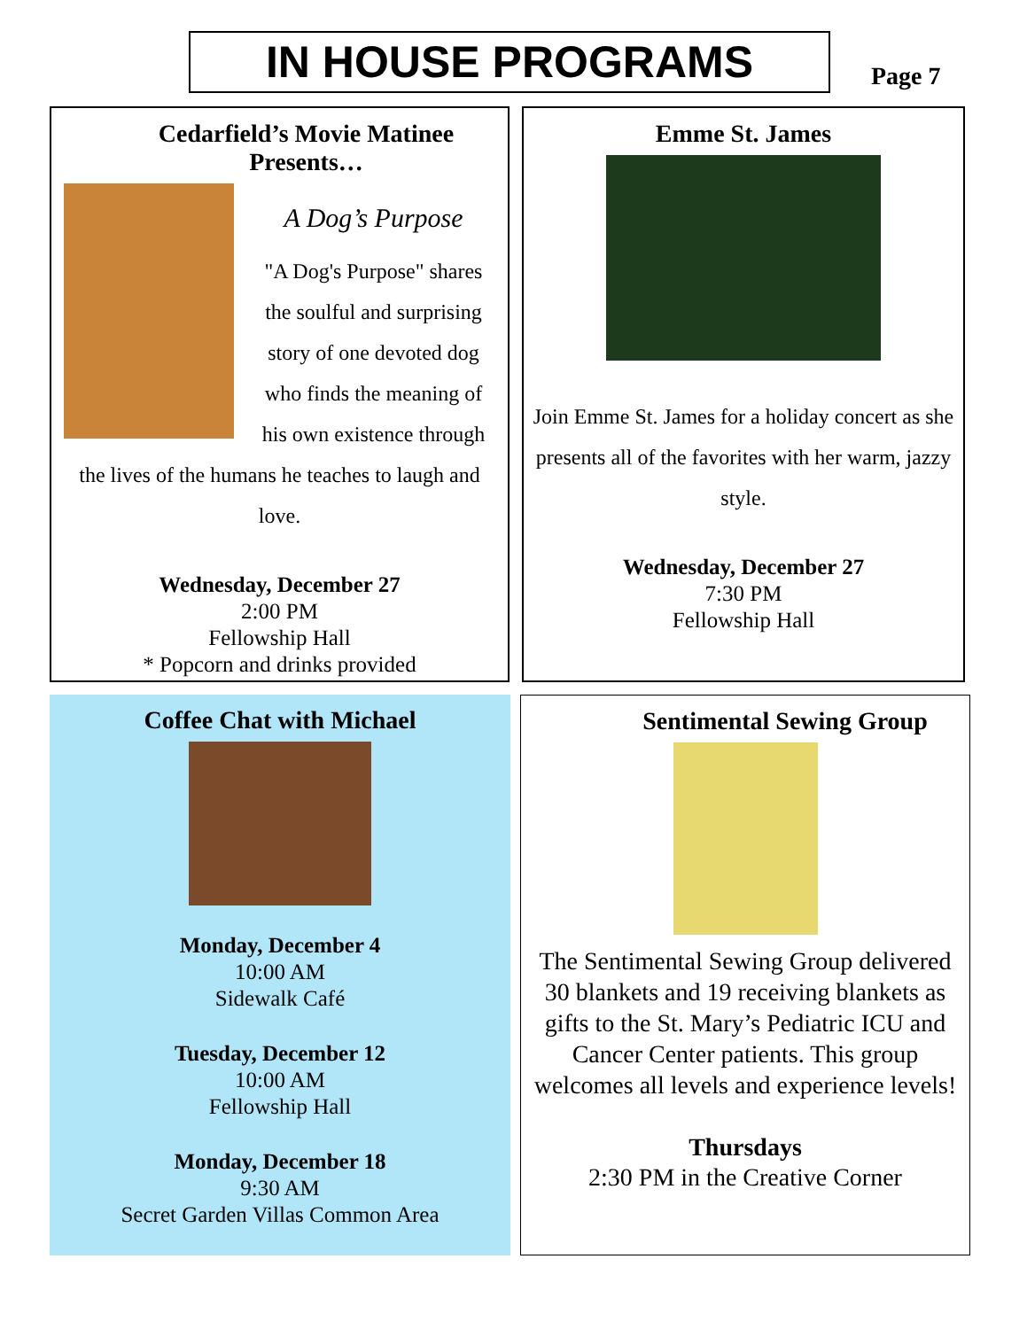IN HOUSE PROGRAMS Page 7
Cedarfield’s Movie Matinee Presents…
A Dog’s Purpose
"A Dog's Purpose" shares the soulful and surprising story of one devoted dog who finds the meaning of his own existence through the lives of the humans he teaches to laugh and love.
Wednesday, December 27
2:00 PM
Fellowship Hall
* Popcorn and drinks provided
Emme St. James
Join Emme St. James for a holiday concert as she presents all of the favorites with her warm, jazzy style.
Wednesday, December 27
7:30 PM
Fellowship Hall
Coffee Chat with Michael
Monday, December 4
10:00 AM
Sidewalk Café
Tuesday, December 12
10:00 AM
Fellowship Hall
Monday, December 18
9:30 AM
Secret Garden Villas Common Area
Sentimental Sewing Group
The Sentimental Sewing Group delivered 30 blankets and 19 receiving blankets as gifts to the St. Mary’s Pediatric ICU and Cancer Center patients. This group welcomes all levels and experience levels!
Thursdays
2:30 PM in the Creative Corner